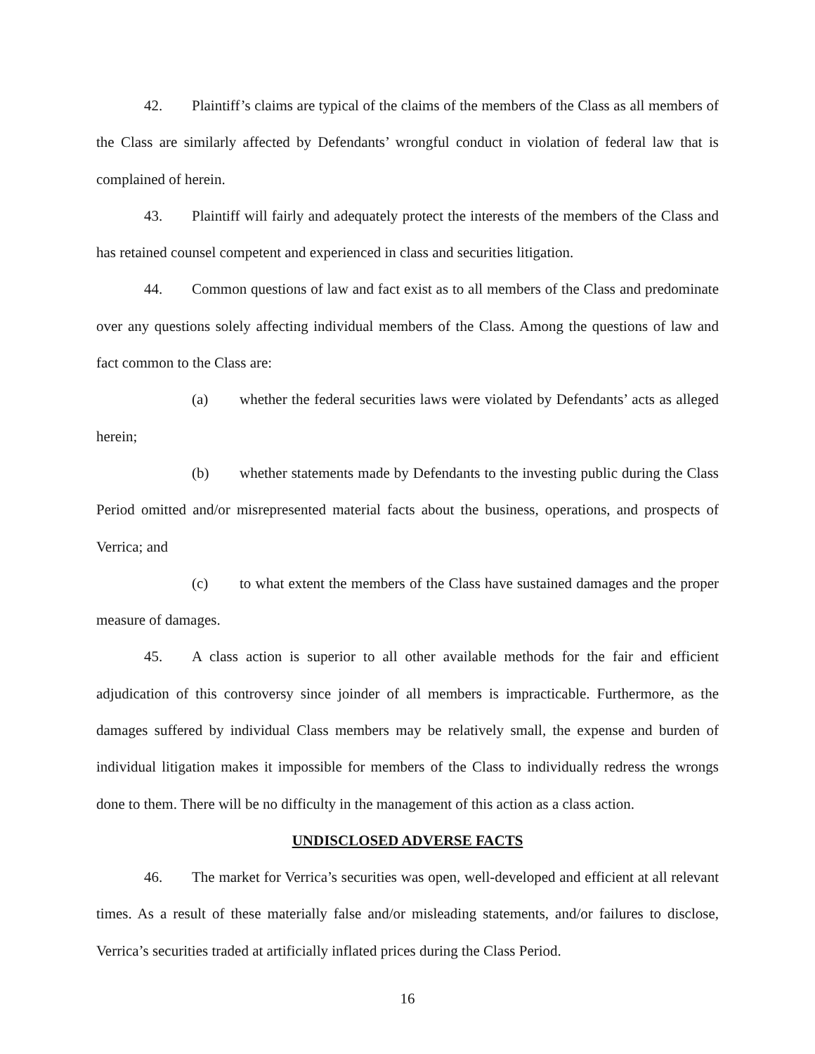42. Plaintiff’s claims are typical of the claims of the members of the Class as all members of the Class are similarly affected by Defendants’ wrongful conduct in violation of federal law that is complained of herein.
43. Plaintiff will fairly and adequately protect the interests of the members of the Class and has retained counsel competent and experienced in class and securities litigation.
44. Common questions of law and fact exist as to all members of the Class and predominate over any questions solely affecting individual members of the Class. Among the questions of law and fact common to the Class are:
(a) whether the federal securities laws were violated by Defendants’ acts as alleged herein;
(b) whether statements made by Defendants to the investing public during the Class Period omitted and/or misrepresented material facts about the business, operations, and prospects of Verrica; and
(c) to what extent the members of the Class have sustained damages and the proper measure of damages.
45. A class action is superior to all other available methods for the fair and efficient adjudication of this controversy since joinder of all members is impracticable. Furthermore, as the damages suffered by individual Class members may be relatively small, the expense and burden of individual litigation makes it impossible for members of the Class to individually redress the wrongs done to them. There will be no difficulty in the management of this action as a class action.
UNDISCLOSED ADVERSE FACTS
46. The market for Verrica’s securities was open, well-developed and efficient at all relevant times. As a result of these materially false and/or misleading statements, and/or failures to disclose, Verrica’s securities traded at artificially inflated prices during the Class Period.
16